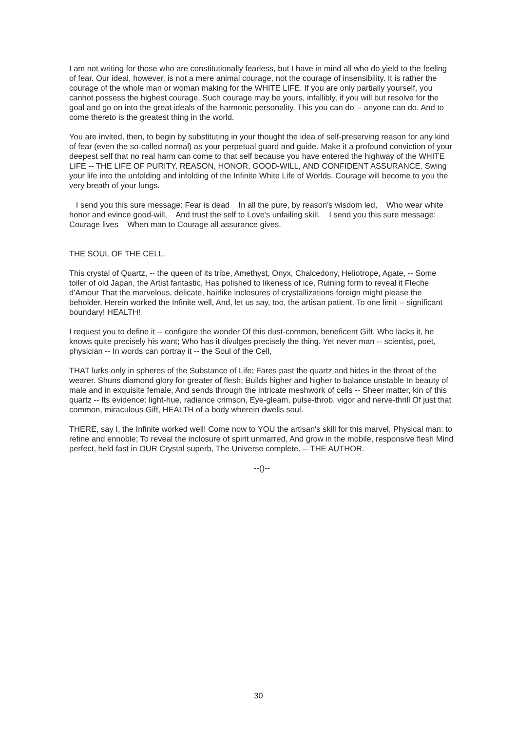I am not writing for those who are constitutionally fearless, but I have in mind all who do yield to the feeling of fear. Our ideal, however, is not a mere animal courage, not the courage of insensibility. It is rather the courage of the whole man or woman making for the WHITE LIFE. If you are only partially yourself, you cannot possess the highest courage. Such courage may be yours, infallibly, if you will but resolve for the goal and go on into the great ideals of the harmonic personality. This you can do -- anyone can do. And to come thereto is the greatest thing in the world.
You are invited, then, to begin by substituting in your thought the idea of self-preserving reason for any kind of fear (even the so-called normal) as your perpetual guard and guide. Make it a profound conviction of your deepest self that no real harm can come to that self because you have entered the highway of the WHITE LIFE -- THE LIFE OF PURITY, REASON, HONOR, GOOD-WILL, AND CONFIDENT ASSURANCE. Swing your life into the unfolding and infolding of the Infinite White Life of Worlds. Courage will become to you the very breath of your lungs.
I send you this sure message: Fear is dead In all the pure, by reason's wisdom led, Who wear white honor and evince good-will, And trust the self to Love's unfailing skill. I send you this sure message: Courage lives When man to Courage all assurance gives.
THE SOUL OF THE CELL.
This crystal of Quartz, -- the queen of its tribe, Amethyst, Onyx, Chalcedony, Heliotrope, Agate, -- Some toiler of old Japan, the Artist fantastic, Has polished to likeness of ice, Ruining form to reveal it Fleche d'Amour That the marvelous, delicate, hairlike inclosures of crystallizations foreign might please the beholder. Herein worked the Infinite well, And, let us say, too, the artisan patient, To one limit -- significant boundary! HEALTH!
I request you to define it -- configure the wonder Of this dust-common, beneficent Gift. Who lacks it, he knows quite precisely his want; Who has it divulges precisely the thing. Yet never man -- scientist, poet, physician -- In words can portray it -- the Soul of the Cell,
THAT lurks only in spheres of the Substance of Life; Fares past the quartz and hides in the throat of the wearer. Shuns diamond glory for greater of flesh; Builds higher and higher to balance unstable In beauty of male and in exquisite female, And sends through the intricate meshwork of cells -- Sheer matter, kin of this quartz -- Its evidence: light-hue, radiance crimson, Eye-gleam, pulse-throb, vigor and nerve-thrill Of just that common, miraculous Gift, HEALTH of a body wherein dwells soul.
THERE, say I, the Infinite worked well! Come now to YOU the artisan's skill for this marvel, Physical man: to refine and ennoble; To reveal the inclosure of spirit unmarred, And grow in the mobile, responsive flesh Mind perfect, held fast in OUR Crystal superb, The Universe complete. -- THE AUTHOR.
--()--
30